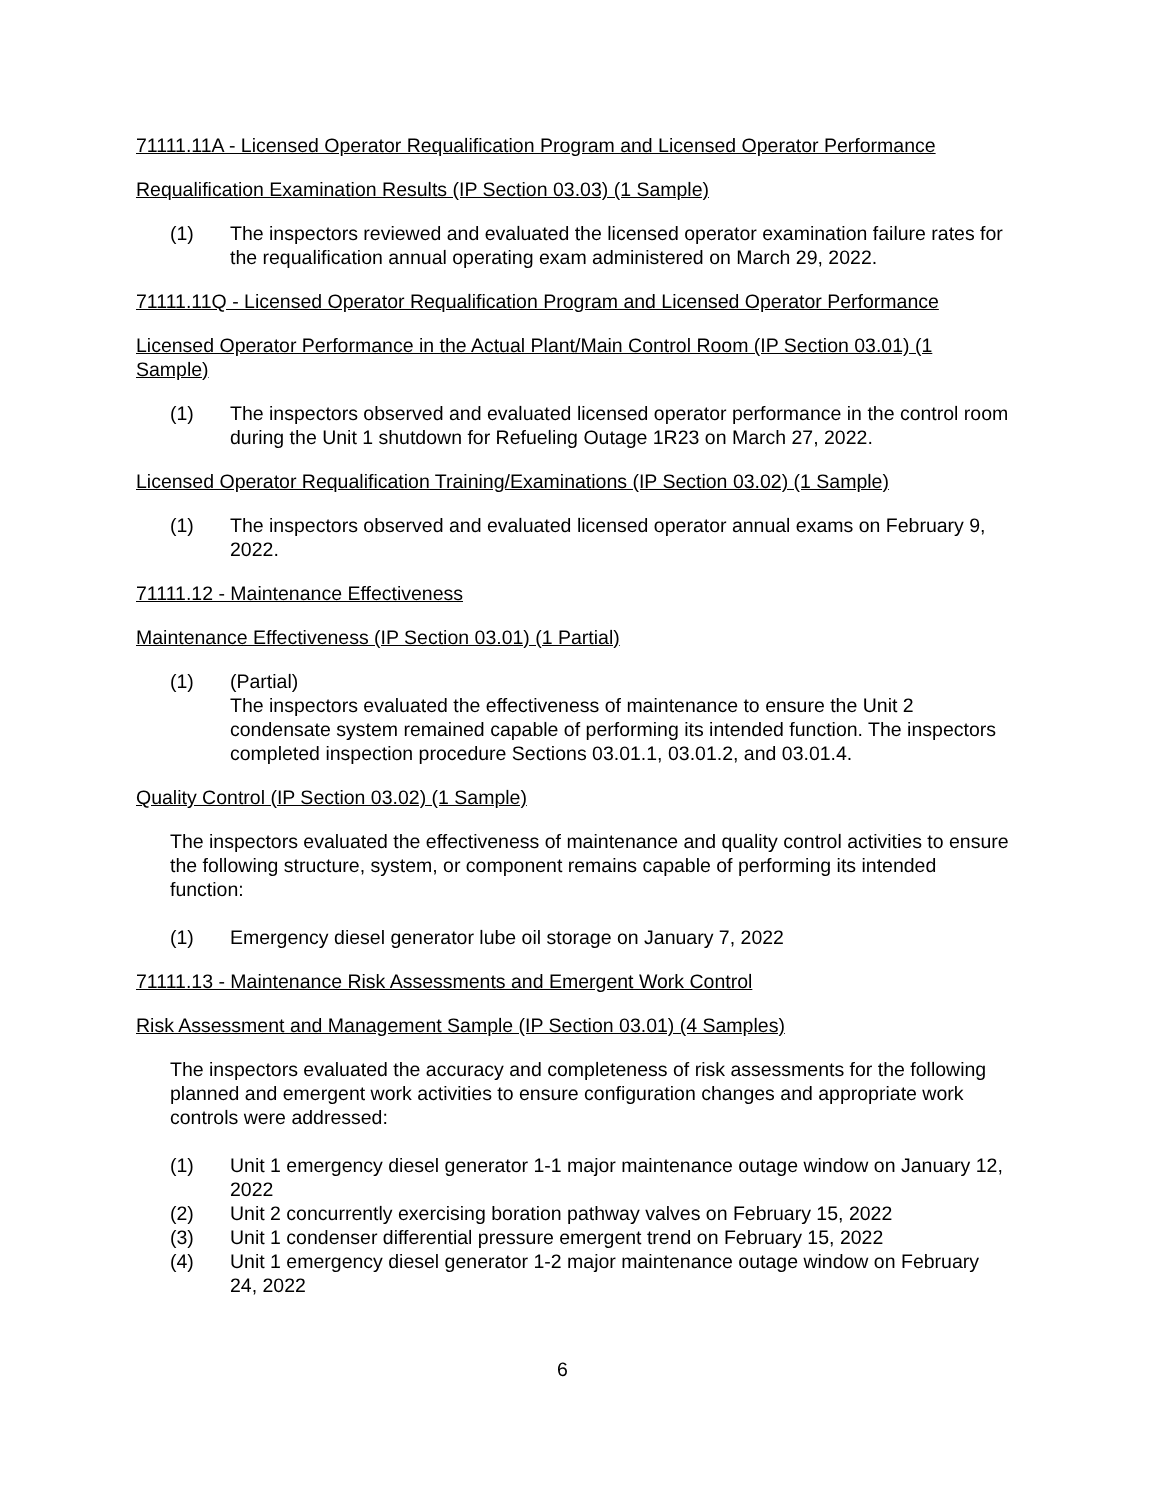71111.11A - Licensed Operator Requalification Program and Licensed Operator Performance
Requalification Examination Results (IP Section 03.03) (1 Sample)
(1) The inspectors reviewed and evaluated the licensed operator examination failure rates for the requalification annual operating exam administered on March 29, 2022.
71111.11Q - Licensed Operator Requalification Program and Licensed Operator Performance
Licensed Operator Performance in the Actual Plant/Main Control Room (IP Section 03.01) (1 Sample)
(1) The inspectors observed and evaluated licensed operator performance in the control room during the Unit 1 shutdown for Refueling Outage 1R23 on March 27, 2022.
Licensed Operator Requalification Training/Examinations (IP Section 03.02) (1 Sample)
(1) The inspectors observed and evaluated licensed operator annual exams on February 9, 2022.
71111.12 - Maintenance Effectiveness
Maintenance Effectiveness (IP Section 03.01) (1 Partial)
(1) (Partial)
The inspectors evaluated the effectiveness of maintenance to ensure the Unit 2 condensate system remained capable of performing its intended function. The inspectors completed inspection procedure Sections 03.01.1, 03.01.2, and 03.01.4.
Quality Control (IP Section 03.02) (1 Sample)
The inspectors evaluated the effectiveness of maintenance and quality control activities to ensure the following structure, system, or component remains capable of performing its intended function:
(1) Emergency diesel generator lube oil storage on January 7, 2022
71111.13 - Maintenance Risk Assessments and Emergent Work Control
Risk Assessment and Management Sample (IP Section 03.01) (4 Samples)
The inspectors evaluated the accuracy and completeness of risk assessments for the following planned and emergent work activities to ensure configuration changes and appropriate work controls were addressed:
(1) Unit 1 emergency diesel generator 1-1 major maintenance outage window on January 12, 2022
(2) Unit 2 concurrently exercising boration pathway valves on February 15, 2022
(3) Unit 1 condenser differential pressure emergent trend on February 15, 2022
(4) Unit 1 emergency diesel generator 1-2 major maintenance outage window on February 24, 2022
6